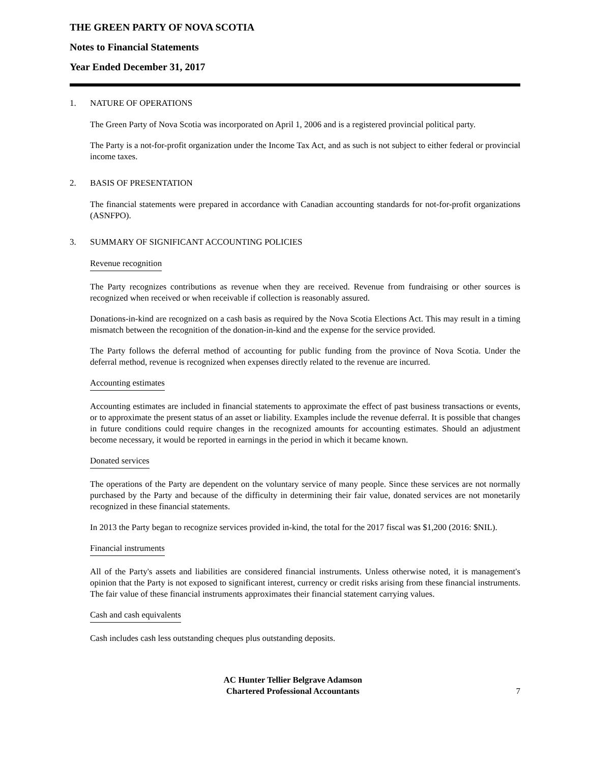THE GREEN PARTY OF NOVA SCOTIA
Notes to Financial Statements
Year Ended December 31, 2017
1. NATURE OF OPERATIONS
The Green Party of Nova Scotia was incorporated on April 1, 2006 and is a registered provincial political party.
The Party is a not-for-profit organization under the Income Tax Act, and as such is not subject to either federal or provincial income taxes.
2. BASIS OF PRESENTATION
The financial statements were prepared in accordance with Canadian accounting standards for not-for-profit organizations (ASNFPO).
3. SUMMARY OF SIGNIFICANT ACCOUNTING POLICIES
Revenue recognition
The Party recognizes contributions as revenue when they are received. Revenue from fundraising or other sources is recognized when received or when receivable if collection is reasonably assured.
Donations-in-kind are recognized on a cash basis as required by the Nova Scotia Elections Act. This may result in a timing mismatch between the recognition of the donation-in-kind and the expense for the service provided.
The Party follows the deferral method of accounting for public funding from the province of Nova Scotia. Under the deferral method, revenue is recognized when expenses directly related to the revenue are incurred.
Accounting estimates
Accounting estimates are included in financial statements to approximate the effect of past business transactions or events, or to approximate the present status of an asset or liability. Examples include the revenue deferral. It is possible that changes in future conditions could require changes in the recognized amounts for accounting estimates. Should an adjustment become necessary, it would be reported in earnings in the period in which it became known.
Donated services
The operations of the Party are dependent on the voluntary service of many people. Since these services are not normally purchased by the Party and because of the difficulty in determining their fair value, donated services are not monetarily recognized in these financial statements.
In 2013 the Party began to recognize services provided in-kind, the total for the 2017 fiscal was $1,200 (2016: $NIL).
Financial instruments
All of the Party's assets and liabilities are considered financial instruments. Unless otherwise noted, it is management's opinion that the Party is not exposed to significant interest, currency or credit risks arising from these financial instruments. The fair value of these financial instruments approximates their financial statement carrying values.
Cash and cash equivalents
Cash includes cash less outstanding cheques plus outstanding deposits.
AC Hunter Tellier Belgrave Adamson
Chartered Professional Accountants
7